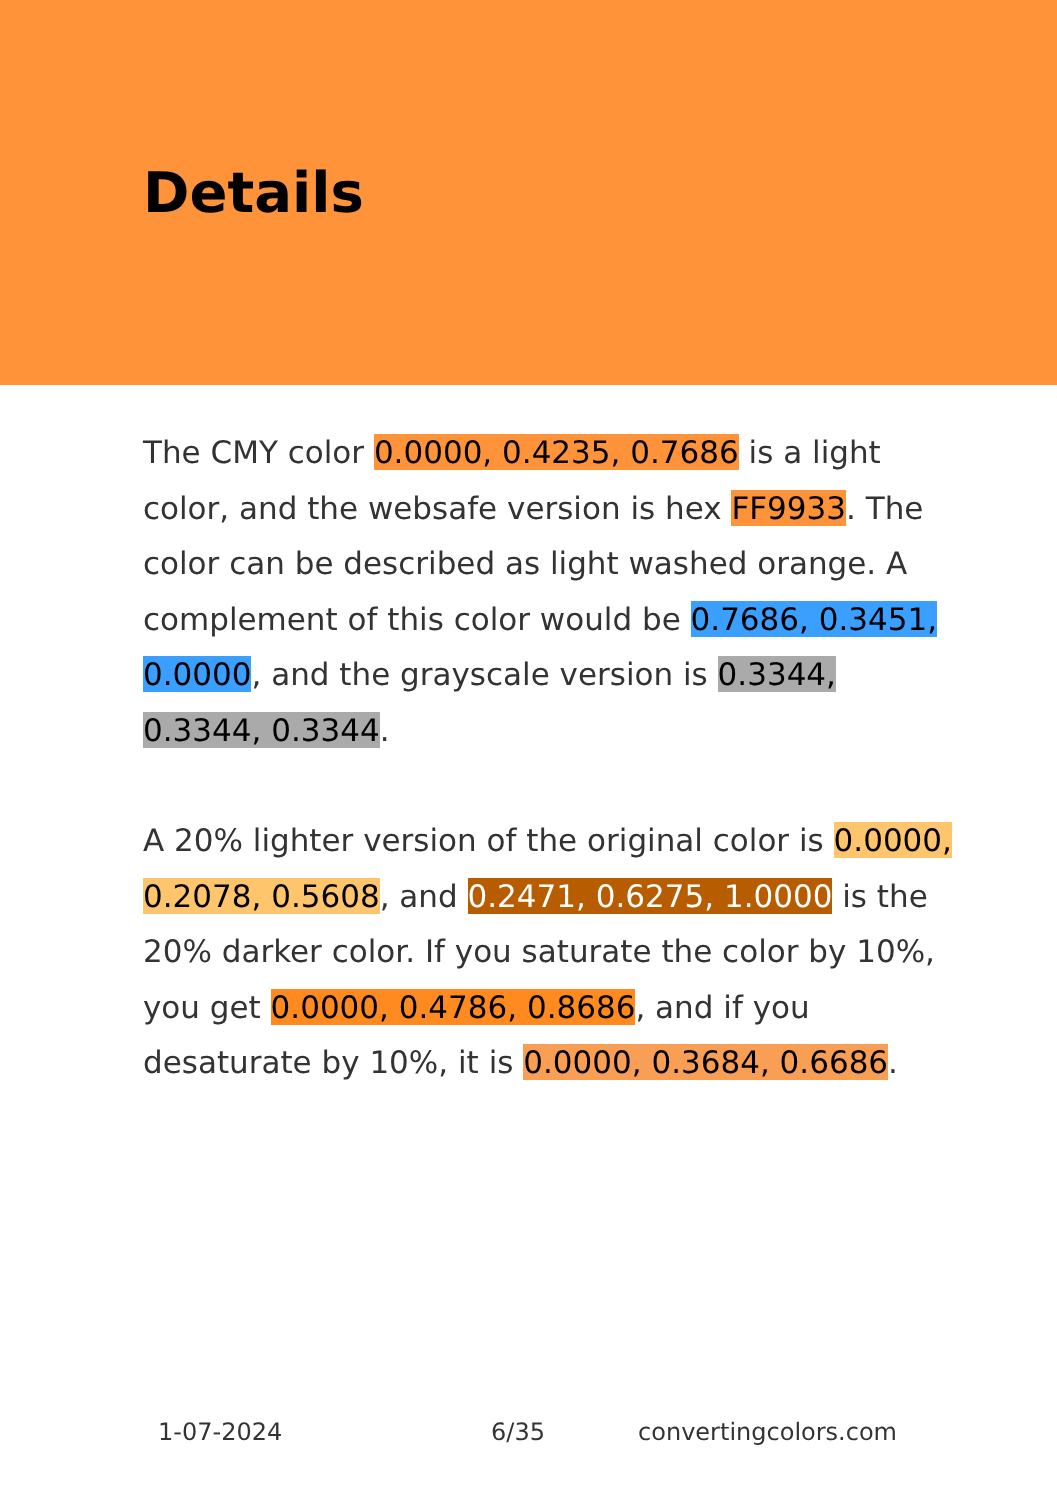Details
The CMY color 0.0000, 0.4235, 0.7686 is a light color, and the websafe version is hex FF9933. The color can be described as light washed orange. A complement of this color would be 0.7686, 0.3451, 0.0000, and the grayscale version is 0.3344, 0.3344, 0.3344.
A 20% lighter version of the original color is 0.0000, 0.2078, 0.5608, and 0.2471, 0.6275, 1.0000 is the 20% darker color. If you saturate the color by 10%, you get 0.0000, 0.4786, 0.8686, and if you desaturate by 10%, it is 0.0000, 0.3684, 0.6686.
1-07-2024 6/35 convertingcolors.com